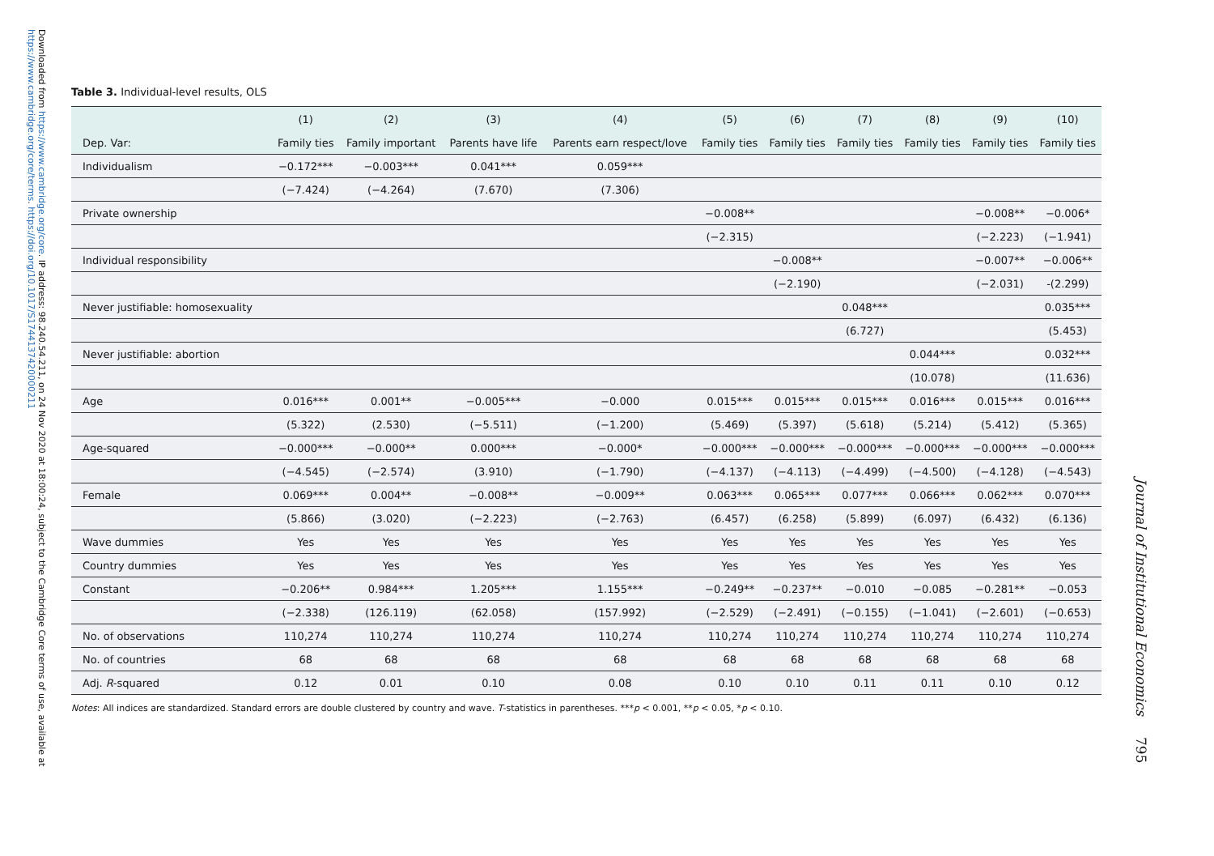Downloaded from https://www.cambridge.org/core. IP address: 98.240.54.211, on 24 Nov 2020 at 18:00:24, subject to the Cambridge Core terms of use, available at https://www.cambridge.org/core/terms. https://doi.org/10.1017/S1744137420000211
Table 3. Individual-level results, OLS
| | (1) | (2) | (3) | (4) | (5) | (6) | (7) | (8) | (9) | (10) |
| --- | --- | --- | --- | --- | --- | --- | --- | --- | --- | --- |
| Dep. Var: | Family ties | Family important | Parents have life | Parents earn respect/love | Family ties | Family ties | Family ties | Family ties | Family ties | Family ties |
| Individualism | −0.172*** | −0.003*** | 0.041*** | 0.059*** | | | | | | |
| | (−7.424) | (−4.264) | (7.670) | (7.306) | | | | | | |
| Private ownership | | | | | −0.008** | | | | −0.008** | −0.006* |
| | | | | | (−2.315) | | | | (−2.223) | (−1.941) |
| Individual responsibility | | | | | | −0.008** | | | −0.007** | −0.006** |
| | | | | | | (−2.190) | | | (−2.031) | -(2.299) |
| Never justifiable: homosexuality | | | | | | | 0.048*** | | | 0.035*** |
| | | | | | | | (6.727) | | | (5.453) |
| Never justifiable: abortion | | | | | | | | 0.044*** | | 0.032*** |
| | | | | | | | | (10.078) | | (11.636) |
| Age | 0.016*** | 0.001** | −0.005*** | −0.000 | 0.015*** | 0.015*** | 0.015*** | 0.016*** | 0.015*** | 0.016*** |
| | (5.322) | (2.530) | (−5.511) | (−1.200) | (5.469) | (5.397) | (5.618) | (5.214) | (5.412) | (5.365) |
| Age-squared | −0.000*** | −0.000** | 0.000*** | −0.000* | −0.000*** | −0.000*** | −0.000*** | −0.000*** | −0.000*** | −0.000*** |
| | (−4.545) | (−2.574) | (3.910) | (−1.790) | (−4.137) | (−4.113) | (−4.499) | (−4.500) | (−4.128) | (−4.543) |
| Female | 0.069*** | 0.004** | −0.008** | −0.009** | 0.063*** | 0.065*** | 0.077*** | 0.066*** | 0.062*** | 0.070*** |
| | (5.866) | (3.020) | (−2.223) | (−2.763) | (6.457) | (6.258) | (5.899) | (6.097) | (6.432) | (6.136) |
| Wave dummies | Yes | Yes | Yes | Yes | Yes | Yes | Yes | Yes | Yes | Yes |
| Country dummies | Yes | Yes | Yes | Yes | Yes | Yes | Yes | Yes | Yes | Yes |
| Constant | −0.206** | 0.984*** | 1.205*** | 1.155*** | −0.249** | −0.237** | −0.010 | −0.085 | −0.281** | −0.053 |
| | (−2.338) | (126.119) | (62.058) | (157.992) | (−2.529) | (−2.491) | (−0.155) | (−1.041) | (−2.601) | (−0.653) |
| No. of observations | 110,274 | 110,274 | 110,274 | 110,274 | 110,274 | 110,274 | 110,274 | 110,274 | 110,274 | 110,274 |
| No. of countries | 68 | 68 | 68 | 68 | 68 | 68 | 68 | 68 | 68 | 68 |
| Adj. R -squared | 0.12 | 0.01 | 0.10 | 0.08 | 0.10 | 0.10 | 0.11 | 0.11 | 0.10 | 0.12 |
Notes: All indices are standardized. Standard errors are double clustered by country and wave. T-statistics in parentheses. ***p < 0.001, **p < 0.05, *p < 0.10.
Journal of Institutional Economics
795